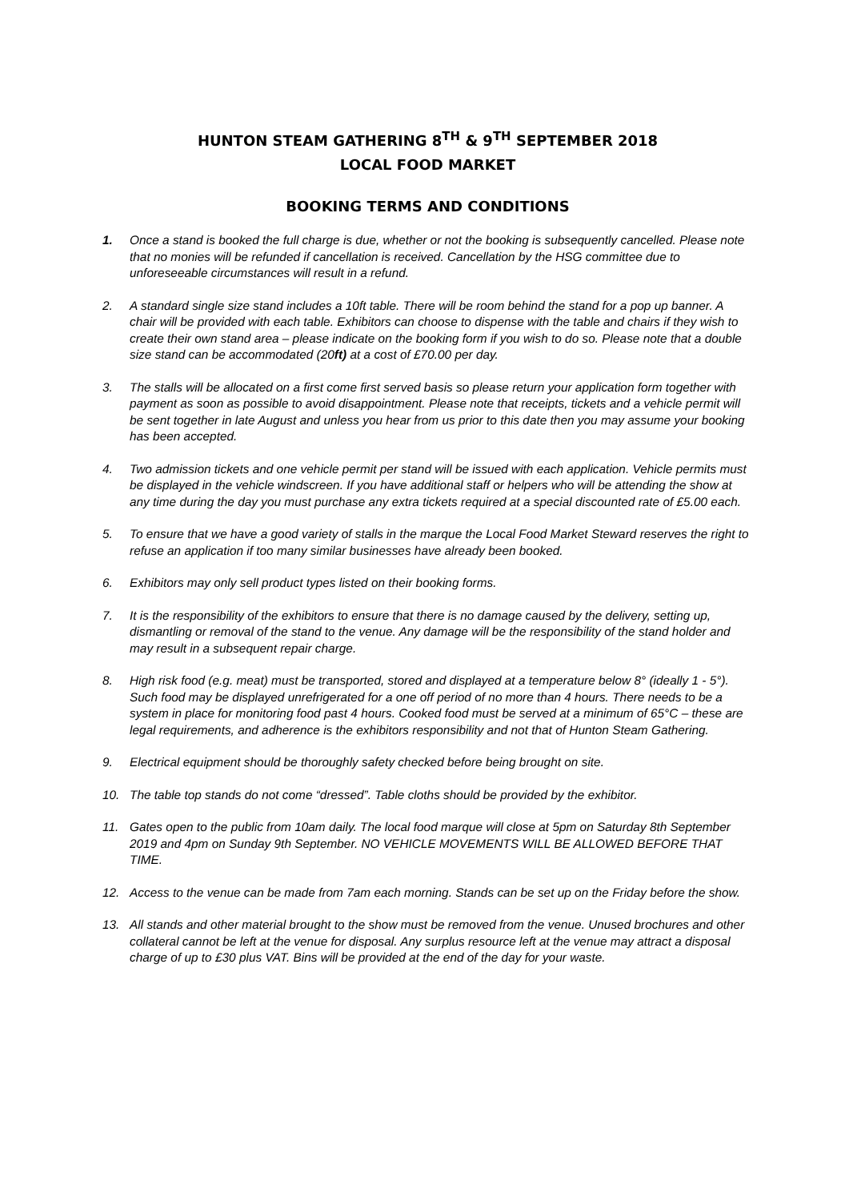HUNTON STEAM GATHERING 8<sup>TH</sup> & 9<sup>TH</sup> SEPTEMBER 2018
LOCAL FOOD MARKET
BOOKING TERMS AND CONDITIONS
1. Once a stand is booked the full charge is due, whether or not the booking is subsequently cancelled. Please note that no monies will be refunded if cancellation is received. Cancellation by the HSG committee due to unforeseeable circumstances will result in a refund.
2. A standard single size stand includes a 10ft table. There will be room behind the stand for a pop up banner. A chair will be provided with each table. Exhibitors can choose to dispense with the table and chairs if they wish to create their own stand area – please indicate on the booking form if you wish to do so. Please note that a double size stand can be accommodated (20ft) at a cost of £70.00 per day.
3. The stalls will be allocated on a first come first served basis so please return your application form together with payment as soon as possible to avoid disappointment. Please note that receipts, tickets and a vehicle permit will be sent together in late August and unless you hear from us prior to this date then you may assume your booking has been accepted.
4. Two admission tickets and one vehicle permit per stand will be issued with each application. Vehicle permits must be displayed in the vehicle windscreen. If you have additional staff or helpers who will be attending the show at any time during the day you must purchase any extra tickets required at a special discounted rate of £5.00 each.
5. To ensure that we have a good variety of stalls in the marque the Local Food Market Steward reserves the right to refuse an application if too many similar businesses have already been booked.
6. Exhibitors may only sell product types listed on their booking forms.
7. It is the responsibility of the exhibitors to ensure that there is no damage caused by the delivery, setting up, dismantling or removal of the stand to the venue. Any damage will be the responsibility of the stand holder and may result in a subsequent repair charge.
8. High risk food (e.g. meat) must be transported, stored and displayed at a temperature below 8° (ideally 1 - 5°). Such food may be displayed unrefrigerated for a one off period of no more than 4 hours. There needs to be a system in place for monitoring food past 4 hours. Cooked food must be served at a minimum of 65°C – these are legal requirements, and adherence is the exhibitors responsibility and not that of Hunton Steam Gathering.
9. Electrical equipment should be thoroughly safety checked before being brought on site.
10. The table top stands do not come “dressed”. Table cloths should be provided by the exhibitor.
11. Gates open to the public from 10am daily. The local food marque will close at 5pm on Saturday 8th September 2019 and 4pm on Sunday 9th September. NO VEHICLE MOVEMENTS WILL BE ALLOWED BEFORE THAT TIME.
12. Access to the venue can be made from 7am each morning. Stands can be set up on the Friday before the show.
13. All stands and other material brought to the show must be removed from the venue. Unused brochures and other collateral cannot be left at the venue for disposal. Any surplus resource left at the venue may attract a disposal charge of up to £30 plus VAT. Bins will be provided at the end of the day for your waste.